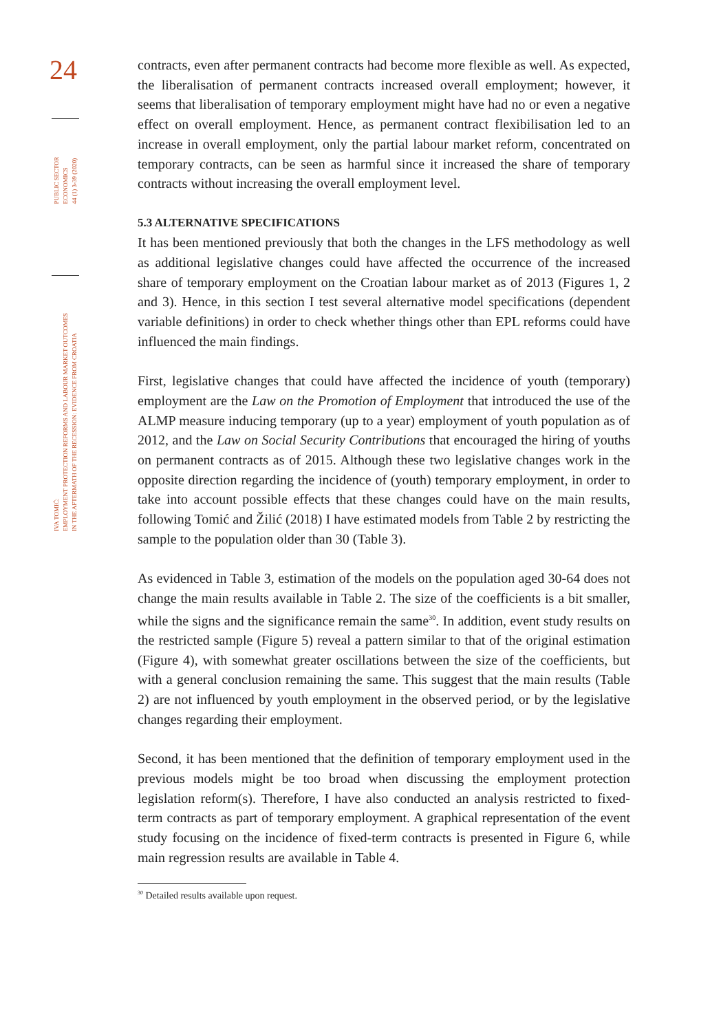24
PUBLIC SECTOR
ECONOMICS
44 (1) 3-39 (2020)
IVA TOMIĆ:
EMPLOYMENT PROTECTION REFORMS AND LABOUR MARKET OUTCOMES
IN THE AFTERMATH OF THE RECESSION: EVIDENCE FROM CROATIA
contracts, even after permanent contracts had become more flexible as well. As expected, the liberalisation of permanent contracts increased overall employment; however, it seems that liberalisation of temporary employment might have had no or even a negative effect on overall employment. Hence, as permanent contract flexibilisation led to an increase in overall employment, only the partial labour market reform, concentrated on temporary contracts, can be seen as harmful since it increased the share of temporary contracts without increasing the overall employment level.
5.3 ALTERNATIVE SPECIFICATIONS
It has been mentioned previously that both the changes in the LFS methodology as well as additional legislative changes could have affected the occurrence of the increased share of temporary employment on the Croatian labour market as of 2013 (Figures 1, 2 and 3). Hence, in this section I test several alternative model specifications (dependent variable definitions) in order to check whether things other than EPL reforms could have influenced the main findings.
First, legislative changes that could have affected the incidence of youth (temporary) employment are the Law on the Promotion of Employment that introduced the use of the ALMP measure inducing temporary (up to a year) employment of youth population as of 2012, and the Law on Social Security Contributions that encouraged the hiring of youths on permanent contracts as of 2015. Although these two legislative changes work in the opposite direction regarding the incidence of (youth) temporary employment, in order to take into account possible effects that these changes could have on the main results, following Tomić and Žilić (2018) I have estimated models from Table 2 by restricting the sample to the population older than 30 (Table 3).
As evidenced in Table 3, estimation of the models on the population aged 30-64 does not change the main results available in Table 2. The size of the coefficients is a bit smaller, while the signs and the significance remain the same<sup>30</sup>. In addition, event study results on the restricted sample (Figure 5) reveal a pattern similar to that of the original estimation (Figure 4), with somewhat greater oscillations between the size of the coefficients, but with a general conclusion remaining the same. This suggest that the main results (Table 2) are not influenced by youth employment in the observed period, or by the legislative changes regarding their employment.
Second, it has been mentioned that the definition of temporary employment used in the previous models might be too broad when discussing the employment protection legislation reform(s). Therefore, I have also conducted an analysis restricted to fixed-term contracts as part of temporary employment. A graphical representation of the event study focusing on the incidence of fixed-term contracts is presented in Figure 6, while main regression results are available in Table 4.
<sup>30</sup> Detailed results available upon request.